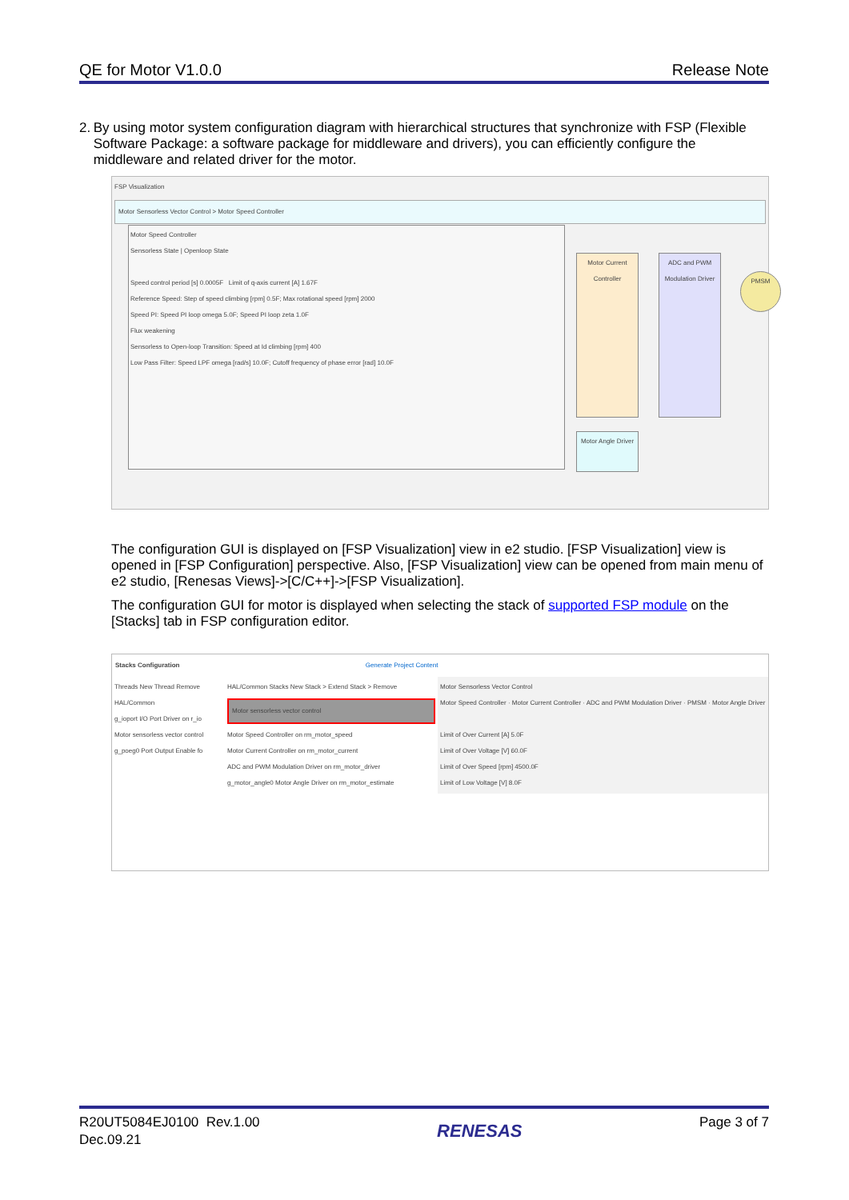QE for Motor V1.0.0 Release Note
2. By using motor system configuration diagram with hierarchical structures that synchronize with FSP (Flexible Software Package: a software package for middleware and drivers), you can efficiently configure the middleware and related driver for the motor.
FSP Visualization
Motor Sensorless Vector Control > Motor Speed Controller
Motor Speed Controller
Sensorless State | Openloop State
Speed control period [s] 0.0005F Limit of q-axis current [A] 1.67F
Reference Speed: Step of speed climbing [rpm] 0.5F; Max rotational speed [rpm] 2000
Speed PI: Speed PI loop omega 5.0F; Speed PI loop zeta 1.0F
Flux weakening
Sensorless to Open-loop Transition: Speed at Id climbing [rpm] 400
Low Pass Filter: Speed LPF omega [rad/s] 10.0F; Cutoff frequency of phase error [rad] 10.0F
Motor Current Controller
ADC and PWM Modulation Driver
PMSM
Motor Angle Driver
The configuration GUI is displayed on [FSP Visualization] view in e2 studio. [FSP Visualization] view is opened in [FSP Configuration] perspective. Also, [FSP Visualization] view can be opened from main menu of e2 studio, [Renesas Views]->[C/C++]->[FSP Visualization].
The configuration GUI for motor is displayed when selecting the stack of supported FSP module on the [Stacks] tab in FSP configuration editor.
Stacks Configuration Generate Project Content
Threads New Thread Remove
HAL/Common
g_ioport I/O Port Driver on r_io
Motor sensorless vector control
g_poeg0 Port Output Enable fo
HAL/Common Stacks New Stack > Extend Stack > Remove
Motor sensorless vector control
Motor Speed Controller on rm_motor_speed
Motor Current Controller on rm_motor_current
ADC and PWM Modulation Driver on rm_motor_driver
g_motor_angle0 Motor Angle Driver on rm_motor_estimate
Motor Sensorless Vector Control
Motor Speed Controller · Motor Current Controller · ADC and PWM Modulation Driver · PMSM · Motor Angle Driver
Limit of Over Current [A] 5.0F
Limit of Over Voltage [V] 60.0F
Limit of Over Speed [rpm] 4500.0F
Limit of Low Voltage [V] 8.0F
R20UT5084EJ0100 Rev.1.00
Dec.09.21 RENESAS Page 3 of 7